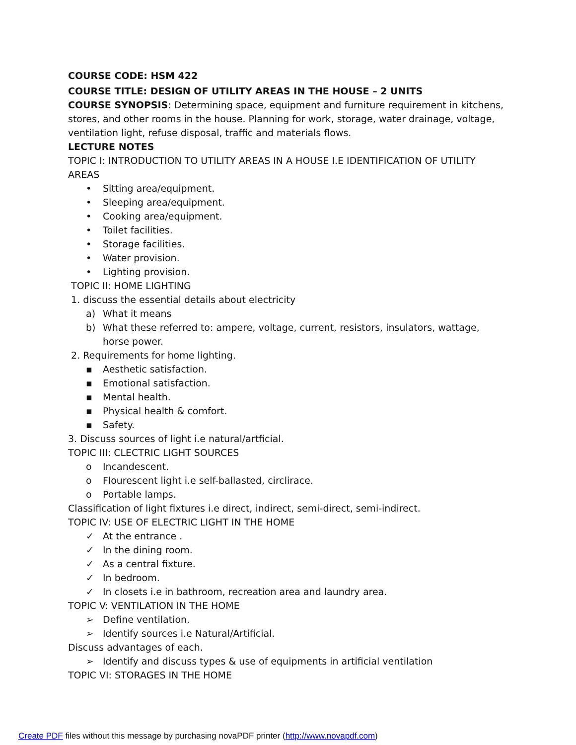COURSE CODE: HSM 422
COURSE TITLE: DESIGN OF UTILITY AREAS IN THE HOUSE – 2 UNITS
COURSE SYNOPSIS: Determining space, equipment and furniture requirement in kitchens, stores, and other rooms in the house. Planning for work, storage, water drainage, voltage, ventilation light, refuse disposal, traffic and materials flows.
LECTURE NOTES
TOPIC I: INTRODUCTION TO UTILITY AREAS IN A HOUSE I.E IDENTIFICATION OF UTILITY AREAS
• Sitting area/equipment.
• Sleeping area/equipment.
• Cooking area/equipment.
• Toilet facilities.
• Storage facilities.
• Water provision.
• Lighting provision.
TOPIC II: HOME LIGHTING
1. discuss the essential details about electricity
a) What it means
b) What these referred to: ampere, voltage, current, resistors, insulators, wattage, horse power.
2. Requirements for home lighting.
▪ Aesthetic satisfaction.
▪ Emotional satisfaction.
▪ Mental health.
▪ Physical health & comfort.
▪ Safety.
3. Discuss sources of light i.e natural/artficial.
TOPIC III: CLECTRIC LIGHT SOURCES
o Incandescent.
o Flourescent light i.e self-ballasted, circlirace.
o Portable lamps.
Classification of light fixtures i.e direct, indirect, semi-direct, semi-indirect.
TOPIC IV: USE OF ELECTRIC LIGHT IN THE HOME
✓ At the entrance .
✓ In the dining room.
✓ As a central fixture.
✓ In bedroom.
✓ In closets i.e in bathroom, recreation area and laundry area.
TOPIC V: VENTILATION IN THE HOME
➢ Define ventilation.
➢ Identify sources i.e Natural/Artificial.
Discuss advantages of each.
➢ Identify and discuss types & use of equipments in artificial ventilation
TOPIC VI: STORAGES IN THE HOME
Create PDF files without this message by purchasing novaPDF printer (http://www.novapdf.com)